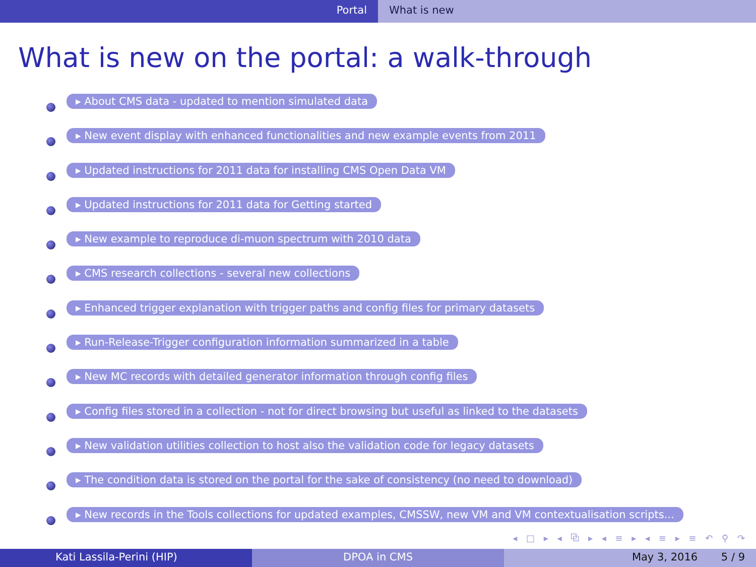Portal What is new
What is new on the portal: a walk-through
▸ About CMS data - updated to mention simulated data
▸ New event display with enhanced functionalities and new example events from 2011
▸ Updated instructions for 2011 data for installing CMS Open Data VM
▸ Updated instructions for 2011 data for Getting started
▸ New example to reproduce di-muon spectrum with 2010 data
▸ CMS research collections - several new collections
▸ Enhanced trigger explanation with trigger paths and config files for primary datasets
▸ Run-Release-Trigger configuration information summarized in a table
▸ New MC records with detailed generator information through config files
▸ Config files stored in a collection - not for direct browsing but useful as linked to the datasets
▸ New validation utilities collection to host also the validation code for legacy datasets
▸ The condition data is stored on the portal for the sake of consistency (no need to download)
▸ New records in the Tools collections for updated examples, CMSSW, new VM and VM contextualisation scripts...
◂ □ ▸ ◂ ⧉ ▸ ◂ ≡ ▸ ◂ ≡ ▸ ≡ ↶ ⚲ ↷
Kati Lassila-Perini (HIP) DPOA in CMS May 3, 2016 5 / 9